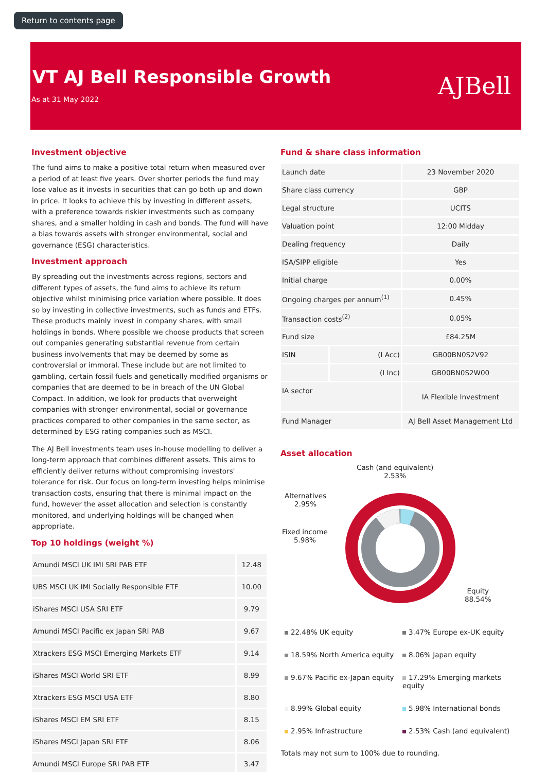Return to contents page
VT AJ Bell Responsible Growth
As at 31 May 2022
AJBell
Investment objective
The fund aims to make a positive total return when measured over a period of at least five years. Over shorter periods the fund may lose value as it invests in securities that can go both up and down in price. It looks to achieve this by investing in different assets, with a preference towards riskier investments such as company shares, and a smaller holding in cash and bonds. The fund will have a bias towards assets with stronger environmental, social and governance (ESG) characteristics.
Investment approach
By spreading out the investments across regions, sectors and different types of assets, the fund aims to achieve its return objective whilst minimising price variation where possible. It does so by investing in collective investments, such as funds and ETFs. These products mainly invest in company shares, with small holdings in bonds. Where possible we choose products that screen out companies generating substantial revenue from certain business involvements that may be deemed by some as controversial or immoral. These include but are not limited to gambling, certain fossil fuels and genetically modified organisms or companies that are deemed to be in breach of the UN Global Compact. In addition, we look for products that overweight companies with stronger environmental, social or governance practices compared to other companies in the same sector, as determined by ESG rating companies such as MSCI.
The AJ Bell investments team uses in-house modelling to deliver a long-term approach that combines different assets. This aims to efficiently deliver returns without compromising investors' tolerance for risk. Our focus on long-term investing helps minimise transaction costs, ensuring that there is minimal impact on the fund, however the asset allocation and selection is constantly monitored, and underlying holdings will be changed when appropriate.
Top 10 holdings (weight %)
| Amundi MSCI UK IMI SRI PAB ETF | 12.48 |
| UBS MSCI UK IMI Socially Responsible ETF | 10.00 |
| iShares MSCI USA SRI ETF | 9.79 |
| Amundi MSCI Pacific ex Japan SRI PAB | 9.67 |
| Xtrackers ESG MSCI Emerging Markets ETF | 9.14 |
| iShares MSCI World SRI ETF | 8.99 |
| Xtrackers ESG MSCI USA ETF | 8.80 |
| iShares MSCI EM SRI ETF | 8.15 |
| iShares MSCI Japan SRI ETF | 8.06 |
| Amundi MSCI Europe SRI PAB ETF | 3.47 |
Fund & share class information
| Launch date | | 23 November 2020 |
| Share class currency | | GBP |
| Legal structure | | UCITS |
| Valuation point | | 12:00 Midday |
| Dealing frequency | | Daily |
| ISA/SIPP eligible | | Yes |
| Initial charge | | 0.00% |
| Ongoing charges per annum<sup>(1)</sup> | | 0.45% |
| Transaction costs<sup>(2)</sup> | | 0.05% |
| Fund size | | £84.25M |
| ISIN | (I Acc) | GB00BN0S2V92 |
| | (I Inc) | GB00BN0S2W00 |
| IA sector | | IA Flexible Investment |
| Fund Manager | | AJ Bell Asset Management Ltd |
Asset allocation
Cash (and equivalent)
2.53%
Alternatives
2.95%
Fixed income
5.98%
Equity
88.54%
22.48% UK equity
3.47% Europe ex-UK equity
18.59% North America equity
8.06% Japan equity
9.67% Pacific ex-Japan equity
17.29% Emerging markets equity
8.99% Global equity
5.98% International bonds
2.95% Infrastructure
2.53% Cash (and equivalent)
Totals may not sum to 100% due to rounding.